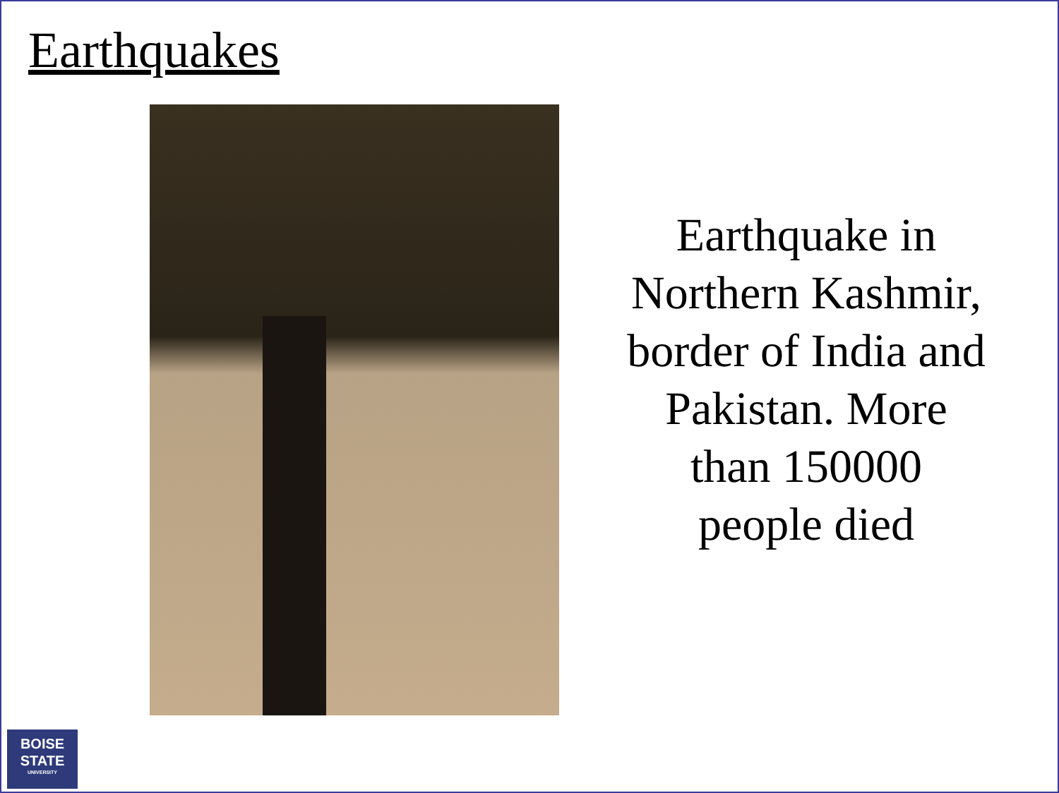Earthquakes
Earthquake in Northern Kashmir, border of India and Pakistan. More than 150000 people died
BOISE
STATE
UNIVERSITY